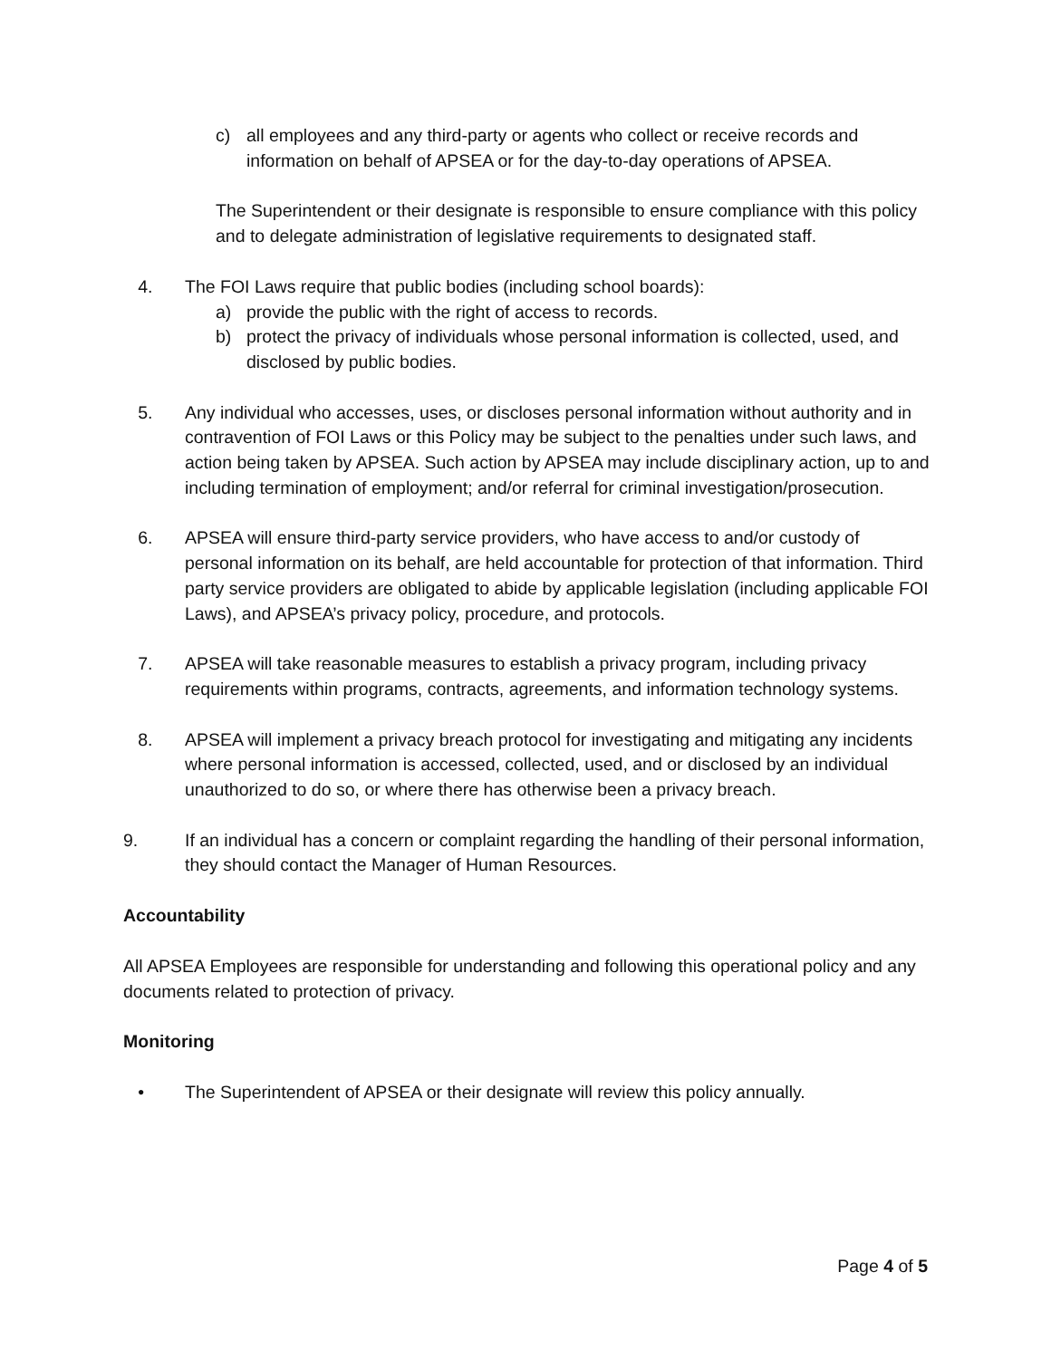c) all employees and any third-party or agents who collect or receive records and information on behalf of APSEA or for the day-to-day operations of APSEA.
The Superintendent or their designate is responsible to ensure compliance with this policy and to delegate administration of legislative requirements to designated staff.
4. The FOI Laws require that public bodies (including school boards):
a) provide the public with the right of access to records.
b) protect the privacy of individuals whose personal information is collected, used, and disclosed by public bodies.
5. Any individual who accesses, uses, or discloses personal information without authority and in contravention of FOI Laws or this Policy may be subject to the penalties under such laws, and action being taken by APSEA. Such action by APSEA may include disciplinary action, up to and including termination of employment; and/or referral for criminal investigation/prosecution.
6. APSEA will ensure third-party service providers, who have access to and/or custody of personal information on its behalf, are held accountable for protection of that information. Third party service providers are obligated to abide by applicable legislation (including applicable FOI Laws), and APSEA’s privacy policy, procedure, and protocols.
7. APSEA will take reasonable measures to establish a privacy program, including privacy requirements within programs, contracts, agreements, and information technology systems.
8. APSEA will implement a privacy breach protocol for investigating and mitigating any incidents where personal information is accessed, collected, used, and or disclosed by an individual unauthorized to do so, or where there has otherwise been a privacy breach.
9. If an individual has a concern or complaint regarding the handling of their personal information, they should contact the Manager of Human Resources.
Accountability
All APSEA Employees are responsible for understanding and following this operational policy and any documents related to protection of privacy.
Monitoring
• The Superintendent of APSEA or their designate will review this policy annually.
Page 4 of 5